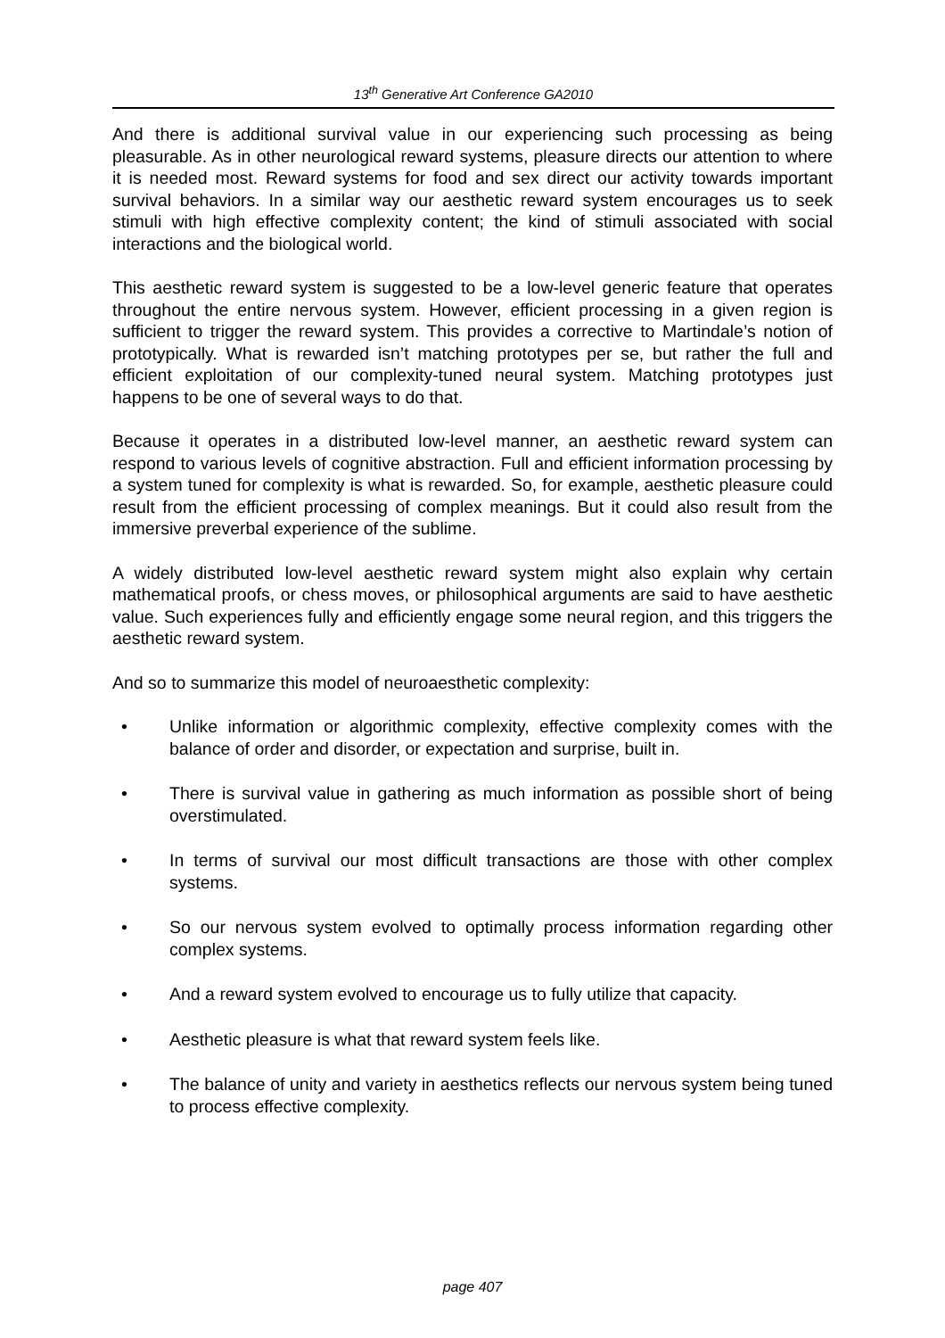13<sup>th</sup> Generative Art Conference GA2010
And there is additional survival value in our experiencing such processing as being pleasurable. As in other neurological reward systems, pleasure directs our attention to where it is needed most. Reward systems for food and sex direct our activity towards important survival behaviors. In a similar way our aesthetic reward system encourages us to seek stimuli with high effective complexity content; the kind of stimuli associated with social interactions and the biological world.
This aesthetic reward system is suggested to be a low-level generic feature that operates throughout the entire nervous system. However, efficient processing in a given region is sufficient to trigger the reward system. This provides a corrective to Martindale’s notion of prototypically. What is rewarded isn’t matching prototypes per se, but rather the full and efficient exploitation of our complexity-tuned neural system. Matching prototypes just happens to be one of several ways to do that.
Because it operates in a distributed low-level manner, an aesthetic reward system can respond to various levels of cognitive abstraction. Full and efficient information processing by a system tuned for complexity is what is rewarded. So, for example, aesthetic pleasure could result from the efficient processing of complex meanings. But it could also result from the immersive preverbal experience of the sublime.
A widely distributed low-level aesthetic reward system might also explain why certain mathematical proofs, or chess moves, or philosophical arguments are said to have aesthetic value. Such experiences fully and efficiently engage some neural region, and this triggers the aesthetic reward system.
And so to summarize this model of neuroaesthetic complexity:
• Unlike information or algorithmic complexity, effective complexity comes with the balance of order and disorder, or expectation and surprise, built in.
• There is survival value in gathering as much information as possible short of being overstimulated.
• In terms of survival our most difficult transactions are those with other complex systems.
• So our nervous system evolved to optimally process information regarding other complex systems.
• And a reward system evolved to encourage us to fully utilize that capacity.
• Aesthetic pleasure is what that reward system feels like.
• The balance of unity and variety in aesthetics reflects our nervous system being tuned to process effective complexity.
page 407